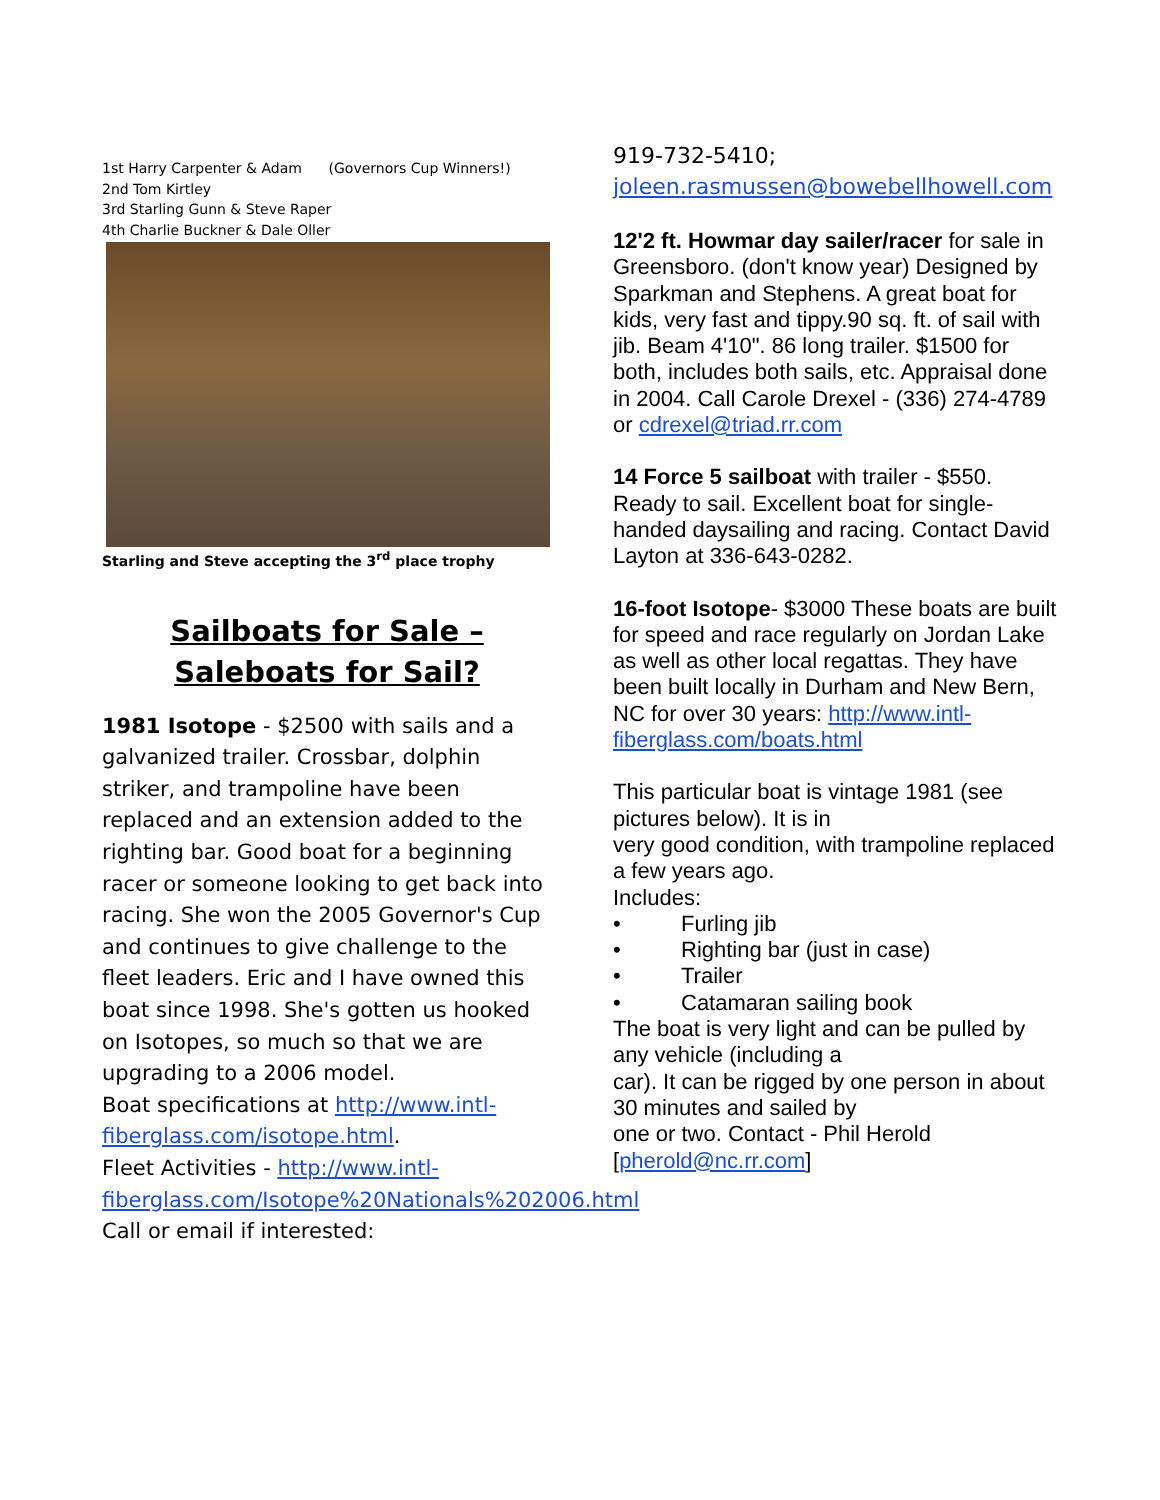1st Harry Carpenter & Adam (Governors Cup Winners!)
2nd Tom Kirtley
3rd Starling Gunn & Steve Raper
4th Charlie Buckner & Dale Oller
Starling and Steve accepting the 3<sup>rd</sup> place trophy
Sailboats for Sale –
Saleboats for Sail?
1981 Isotope - $2500 with sails and a galvanized trailer. Crossbar, dolphin striker, and trampoline have been replaced and an extension added to the righting bar. Good boat for a beginning racer or someone looking to get back into racing. She won the 2005 Governor's Cup and continues to give challenge to the fleet leaders. Eric and I have owned this boat since 1998. She's gotten us hooked on Isotopes, so much so that we are upgrading to a 2006 model.
Boat specifications at http://www.intl-fiberglass.com/isotope.html.
Fleet Activities - http://www.intl-fiberglass.com/Isotope%20Nationals%202006.html Call or email if interested:
919-732-5410;
joleen.rasmussen@bowebellhowell.com
12'2 ft. Howmar day sailer/racer for sale in Greensboro. (don't know year) Designed by Sparkman and Stephens. A great boat for kids, very fast and tippy.90 sq. ft. of sail with jib. Beam 4'10". 86 long trailer. $1500 for both, includes both sails, etc. Appraisal done in 2004. Call Carole Drexel - (336) 274-4789 or cdrexel@triad.rr.com
14 Force 5 sailboat with trailer - $550. Ready to sail. Excellent boat for single-handed daysailing and racing. Contact David Layton at 336-643-0282.
16-foot Isotope- $3000 These boats are built for speed and race regularly on Jordan Lake as well as other local regattas. They have been built locally in Durham and New Bern, NC for over 30 years: http://www.intl-fiberglass.com/boats.html
This particular boat is vintage 1981 (see pictures below). It is in
very good condition, with trampoline replaced a few years ago.
Includes:
• Furling jib
• Righting bar (just in case)
• Trailer
• Catamaran sailing book
The boat is very light and can be pulled by any vehicle (including a
car). It can be rigged by one person in about 30 minutes and sailed by
one or two. Contact - Phil Herold [pherold@nc.rr.com]